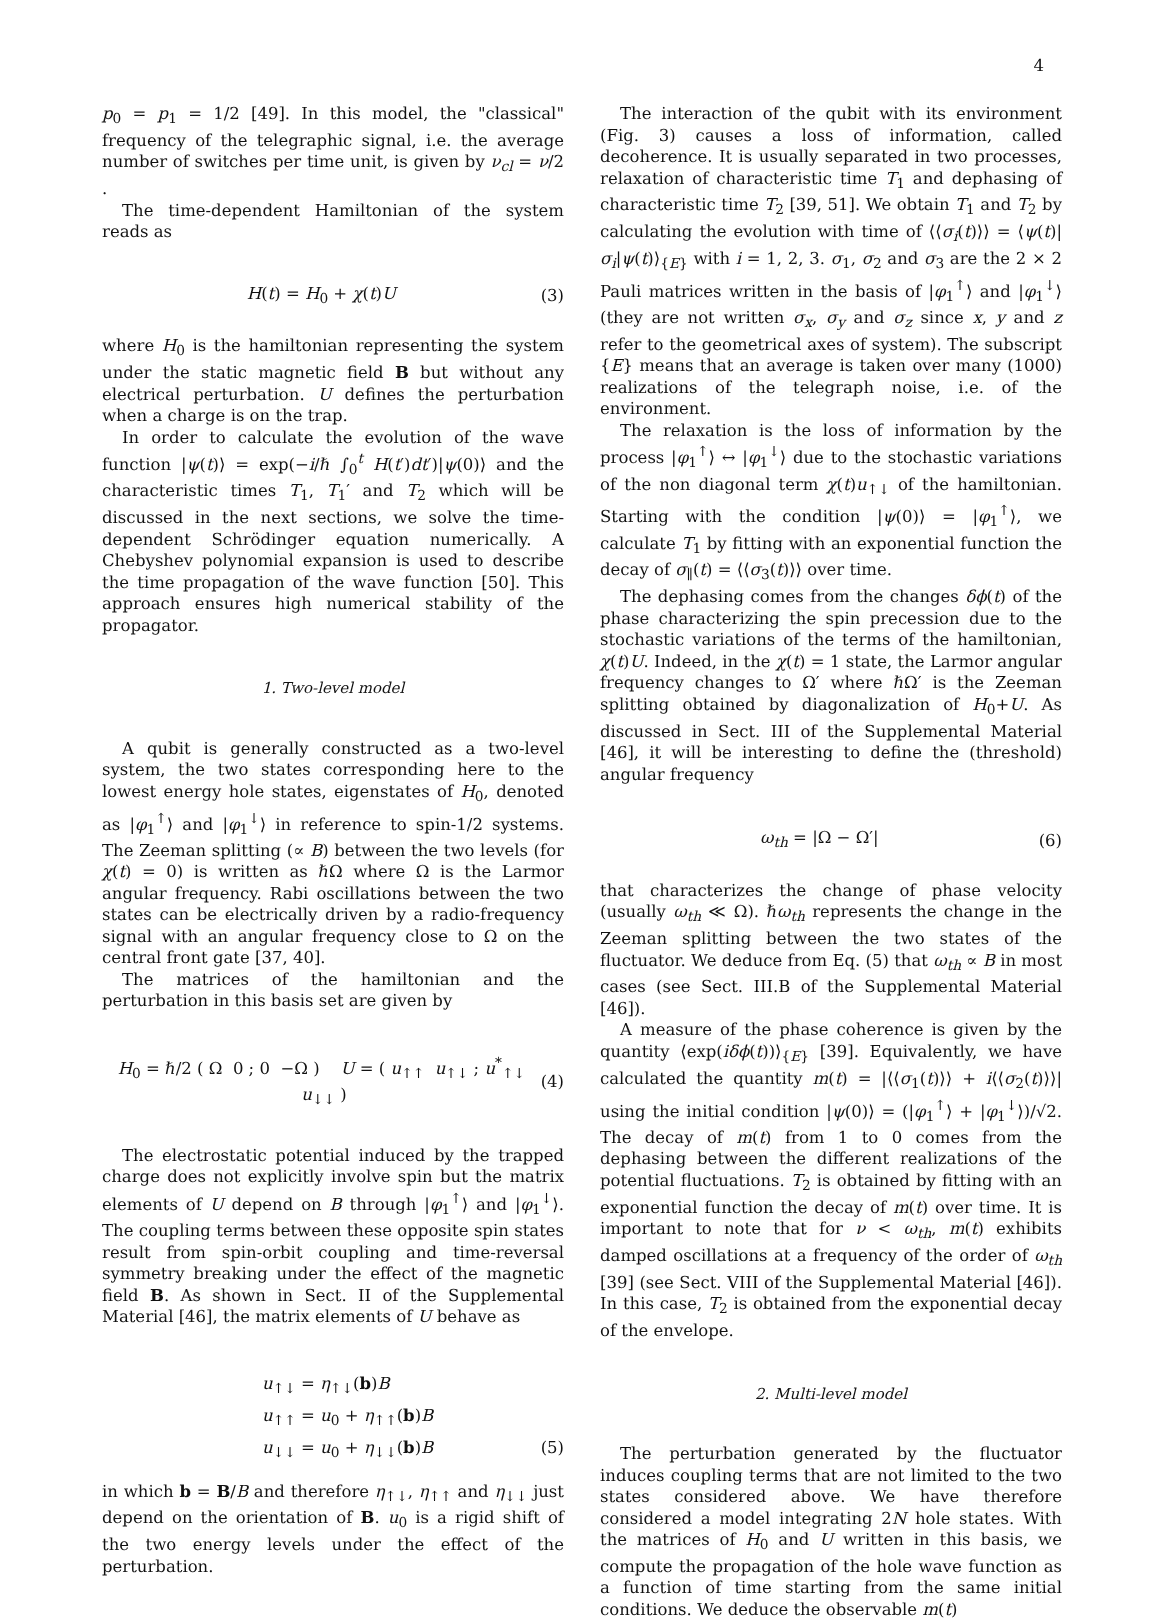4
p<sub>0</sub> = p<sub>1</sub> = 1/2 [49]. In this model, the "classical" frequency of the telegraphic signal, i.e. the average number of switches per time unit, is given by ν<sub>cl</sub> = ν/2 .
The time-dependent Hamiltonian of the system reads as
H(t) = H<sub>0</sub> + χ(t)U (3)
where H<sub>0</sub> is the hamiltonian representing the system under the static magnetic field B but without any electrical perturbation. U defines the perturbation when a charge is on the trap.
In order to calculate the evolution of the wave function |ψ(t)⟩ = exp(−i/ℏ ∫<sub>0</sub><sup>t</sup> H(t′)dt′)|ψ(0)⟩ and the characteristic times T<sub>1</sub>, T<sub>1</sub>′ and T<sub>2</sub> which will be discussed in the next sections, we solve the time-dependent Schrödinger equation numerically. A Chebyshev polynomial expansion is used to describe the time propagation of the wave function [50]. This approach ensures high numerical stability of the propagator.
1. Two-level model
A qubit is generally constructed as a two-level system, the two states corresponding here to the lowest energy hole states, eigenstates of H<sub>0</sub>, denoted as |φ<sub>1</sub><sup>↑</sup>⟩ and |φ<sub>1</sub><sup>↓</sup>⟩ in reference to spin-1/2 systems. The Zeeman splitting (∝ B) between the two levels (for χ(t) = 0) is written as ℏΩ where Ω is the Larmor angular frequency. Rabi oscillations between the two states can be electrically driven by a radio-frequency signal with an angular frequency close to Ω on the central front gate [37, 40].
The matrices of the hamiltonian and the perturbation in this basis set are given by
H<sub>0</sub> = ℏ/2 ( Ω 0 ; 0 −Ω ) U = ( u<sub>↑↑</sub> u<sub>↑↓</sub> ; u<sup>*</sup><sub>↑↓</sub> u<sub>↓↓</sub> ) (4)
The electrostatic potential induced by the trapped charge does not explicitly involve spin but the matrix elements of U depend on B through |φ<sub>1</sub><sup>↑</sup>⟩ and |φ<sub>1</sub><sup>↓</sup>⟩. The coupling terms between these opposite spin states result from spin-orbit coupling and time-reversal symmetry breaking under the effect of the magnetic field B. As shown in Sect. II of the Supplemental Material [46], the matrix elements of U behave as
u<sub>↑↓</sub> = η<sub>↑↓</sub>(b)B
u<sub>↑↑</sub> = u<sub>0</sub> + η<sub>↑↑</sub>(b)B
u<sub>↓↓</sub> = u<sub>0</sub> + η<sub>↓↓</sub>(b)B (5)
in which b = B/B and therefore η<sub>↑↓</sub>, η<sub>↑↑</sub> and η<sub>↓↓</sub> just depend on the orientation of B. u<sub>0</sub> is a rigid shift of the two energy levels under the effect of the perturbation.
The interaction of the qubit with its environment (Fig. 3) causes a loss of information, called decoherence. It is usually separated in two processes, relaxation of characteristic time T<sub>1</sub> and dephasing of characteristic time T<sub>2</sub> [39, 51]. We obtain T<sub>1</sub> and T<sub>2</sub> by calculating the evolution with time of ⟨⟨σ<sub>i</sub>(t)⟩⟩ = ⟨ψ(t)|σ<sub>i</sub>|ψ(t)⟩<sub>{E}</sub> with i = 1, 2, 3. σ<sub>1</sub>, σ<sub>2</sub> and σ<sub>3</sub> are the 2 × 2 Pauli matrices written in the basis of |φ<sub>1</sub><sup>↑</sup>⟩ and |φ<sub>1</sub><sup>↓</sup>⟩ (they are not written σ<sub>x</sub>, σ<sub>y</sub> and σ<sub>z</sub> since x, y and z refer to the geometrical axes of system). The subscript {E} means that an average is taken over many (1000) realizations of the telegraph noise, i.e. of the environment.
The relaxation is the loss of information by the process |φ<sub>1</sub><sup>↑</sup>⟩ ↔ |φ<sub>1</sub><sup>↓</sup>⟩ due to the stochastic variations of the non diagonal term χ(t)u<sub>↑↓</sub> of the hamiltonian. Starting with the condition |ψ(0)⟩ = |φ<sub>1</sub><sup>↑</sup>⟩, we calculate T<sub>1</sub> by fitting with an exponential function the decay of σ<sub>∥</sub>(t) = ⟨⟨σ<sub>3</sub>(t)⟩⟩ over time.
The dephasing comes from the changes δϕ(t) of the phase characterizing the spin precession due to the stochastic variations of the terms of the hamiltonian, χ(t)U. Indeed, in the χ(t) = 1 state, the Larmor angular frequency changes to Ω′ where ℏΩ′ is the Zeeman splitting obtained by diagonalization of H<sub>0</sub>+U. As discussed in Sect. III of the Supplemental Material [46], it will be interesting to define the (threshold) angular frequency
ω<sub>th</sub> = |Ω − Ω′| (6)
that characterizes the change of phase velocity (usually ω<sub>th</sub> ≪ Ω). ℏω<sub>th</sub> represents the change in the Zeeman splitting between the two states of the fluctuator. We deduce from Eq. (5) that ω<sub>th</sub> ∝ B in most cases (see Sect. III.B of the Supplemental Material [46]).
A measure of the phase coherence is given by the quantity ⟨exp(iδϕ(t))⟩<sub>{E}</sub> [39]. Equivalently, we have calculated the quantity m(t) = |⟨⟨σ<sub>1</sub>(t)⟩⟩ + i⟨⟨σ<sub>2</sub>(t)⟩⟩| using the initial condition |ψ(0)⟩ = (|φ<sub>1</sub><sup>↑</sup>⟩ + |φ<sub>1</sub><sup>↓</sup>⟩)/√2. The decay of m(t) from 1 to 0 comes from the dephasing between the different realizations of the potential fluctuations. T<sub>2</sub> is obtained by fitting with an exponential function the decay of m(t) over time. It is important to note that for ν < ω<sub>th</sub>, m(t) exhibits damped oscillations at a frequency of the order of ω<sub>th</sub> [39] (see Sect. VIII of the Supplemental Material [46]). In this case, T<sub>2</sub> is obtained from the exponential decay of the envelope.
2. Multi-level model
The perturbation generated by the fluctuator induces coupling terms that are not limited to the two states considered above. We have therefore considered a model integrating 2N hole states. With the matrices of H<sub>0</sub> and U written in this basis, we compute the propagation of the hole wave function as a function of time starting from the same initial conditions. We deduce the observable m(t)